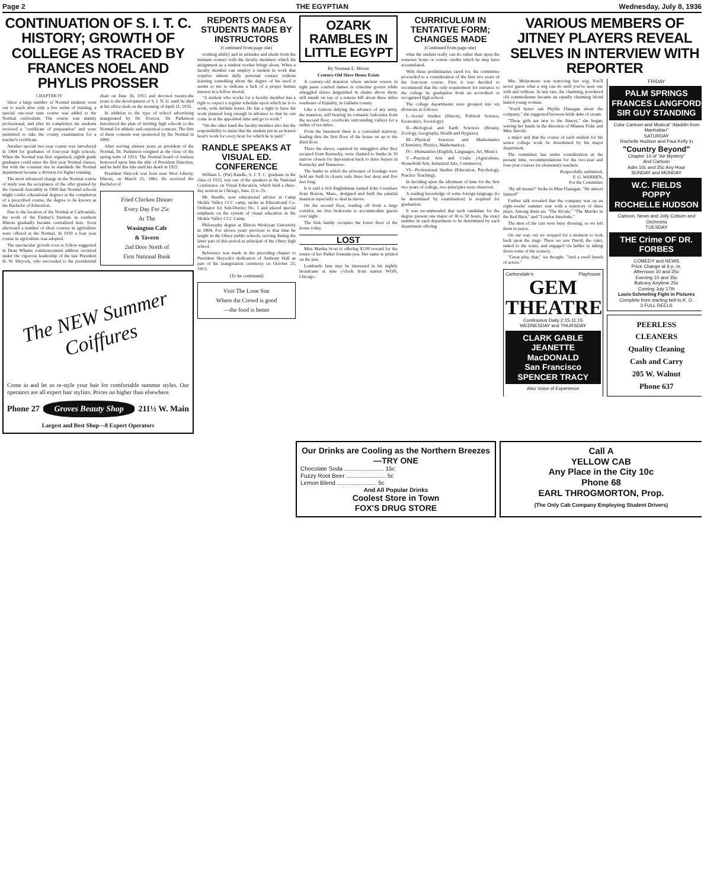Page 2 THE EGYPTIAN Wednesday, July 8, 1936
CONTINUATION OF S. I. T. C. HISTORY; GROWTH OF COLLEGE AS TRACED BY FRANCES NOEL AND PHYLIS PROSSER
CHAPTER IV
Since a large number of Normal students went out to teach after only a few terms of training, a special one-year state course was added to the Normal curriculum. The course was mainly professional, and after its completion the students received a "certificate of preparation" and were permitted to take the county examination for a teacher's certificate.
Another special two-year course was introduced in 1904 for graduates of four-year high schools. When the Normal was first organized, eighth grade graduates could enter the first year Normal classes, but with the constant rise in standards the Normal department became a division for higher training.
The most advanced change in the Normal course of study was the acceptance of the offer granted by the General Assembly in 1908 that Normal schools might confer educational degrees at the completion of a prescribed course, the degree to be known as the Bachelor of Education.
Due to the location of the Normal at Carbondale, the work of the Farmer's Institute in southern Illinois gradually became centralized here. Soon afterward a number of short courses in agriculture were offered at the Normal. In 1910 a four year course in agriculture was adopted.
The spectacular growth soon to follow suggested in Dean Whams commencement address occurred under the vigorous leadership of the late President H. W. Shryock, who succeeded to the presidential chair on June 16, 1913 and devoted twenty-the years to the development of S. I. N. U. until he died at his office desk on the morning of April 11, 1935.
In addition to the type of school advertising inaugurated by Dr. Everest, Dr. Parkinson introduced the plan of inviting high schools to the Normal for athletic and oratorical contests. The first of these contests was sponsored by the Normal in 1899.
After serving sixteen years as president of the Normal, Dr. Parkinson resigned at the close of the spring term of 1913. The Normal board of trustees bestowed upon him the title of President Emeritus, and he held this title until his death in 1922.
President Shryock was born near West Liberty, Illinois, on March 25, 1861. He received the Bachelor of
Fried Chicken Dinner
Every Day For 25c
At The
Wasington Cafe
& Tavern
2nd Door North of
First National Bank
The NEW Summer Coiffures
Come in and let us re-style your hair for comfortable summer styles. Our operators are all expert hair stylists. Prices no higher than elsewhere.
Phone 27 Groves Beauty Shop 211½ W. Main
Largest and Best Shop—8 Expert Operators
REPORTS ON FSA STUDENTS MADE BY INSTRUCTORS
(Continued from page one)
working ability and in attitudes and ideals from the intimate contact with the faculty members which his assignment as a student worker brings about. When a faculty member can employ a student in work that requires almost daily personal contact without learning something about the degree of his need it seems to me to indicate a lack of a proper human interest in a fellow mortal.
"A student who works for a faculty member has a right to expect a regular schedule upon which he is to work, with definite hours. He has a right to have his work planned long enough in advance so that he can come in at the appointed time and go to work."
"On the other hand the faculty member also has the responsibility to insist that the student put in an honest hour's work for every hour for which he is paid."
RANDLE SPEAKS AT VISUAL ED. CONFERENCE
William L. (Pat) Randle, S. I. T. C. graduate in the class of 1933, was one of the speakers at the National Conference on Visual Education, which held a three-day session in Chicago, June 22 to 25.
Mr. Randle, now educational adviser at Camp Skokie Valley CCC camp, spoke as Educational Co-Ordinator for Sub-District No. 1 and placed special emphasis on the system of visual education in the Skokie Valley CCC Camp.
Philosophy degree at Illinois Wesleyan University in 1894. For eleven years previous to that time he taught in the Olney public schools, serving during the latter part of this period as principal of the Olney high school.
Reference was made in the preceding chapter to President Shryock's dedication of Anthony Hall as part of his inauguration ceremony on October 23, 1913.
(To be continued)
Visit The Lone Star
Where the Crowd is good
—the food is better
OZARK RAMBLES IN LITTLE EGYPT
By Norman E. Moore
Century-Old Slave House Exists
A century-old mansion where ancient towers in tight paste courted dames in crinoline gowns while smuggled slaves languished in chains above them, still stands on top of a remote hill about three miles southeast of Equality, in Gallatin county.
Like a fortress defying the advance of any army, the mansion, still bearing its romantic balconies from the second floor, overlooks surrounding valleys for a radius of ten miles.
From the basement there is a concealed stairway, leading thru the first floor of the house on up to the third floor.
There the slaves, captured by smugglers after they escaped from Kentucky, were chained to bunks in 10 narrow closets for deportation back to slave buyers in Kentucky and Tennessee.
The bunks in which the prisoners of bondage were held are built in closets only three feet deep and five feet long.
It is said a rich Englishman named John Crenshaw from Boston, Mass., designed and built the palatial mansion especially to deal in slaves.
On the second floor, leading off from a large corridor, are five bedrooms to accommodate guests over night.
The Sisk family occupies the lower floor of the house today.
LOST
Miss Martha Scott is offering $2.00 reward for the return of her Parker fountain pen. Her name is printed on the pen.
Lombardo fans may be interested in his nightly broadcasts at nine o'clock from station WON, Chicago.
CURRICULUM IN TENTATIVE FORM; CHANGES MADE
(Continued from page one)
what the student really can do rather than upon the semester hours or course credits which he may have accumulated.
With these preliminaries cared for, the committee proceeded to a consideration of the first two years of the four-year course. First it was decided to recommend that the only requirement for entrance to the college be graduation from an accredited or recognized high school.
The college departments were grouped into six divisions as follows:
I—Social Studies (History, Political Science, Economics, Sociology).
II—Biological and Earth Sciences (Botany, Zoology, Geography, Health and Hygiene).
III—Physical Sciences and Mathematics (Chemistry, Physics, Mathematics).
IV—Humanities (English, Languages, Art, Music).
V—Practical Arts and Crafts (Agriculture, Household Arts, Industrial Arts, Commerce).
VI—Professional Studies (Education, Psychology, Practice Teaching).
In deciding upon the allotment of time for the first two years of college, two principles were observed.
A reading knowledge of some foreign language (to be determined by examination) is required for graduation.
It was recommended that each candidate for the degree present one major of 36 to 50 hours, the exact number in each department to be determined by each department offering
VARIOUS MEMBERS OF JITNEY PLAYERS REVEAL SELVES IN INTERVIEW WITH REPORTER
Mrs. Melpomene was removing her wig. You'll never guess what a wig can do until you've seen one with and without. At any rate, the charming, powdered old commedienne became an equally charming blond haired young woman.
"You'd better ask Phyllis Flanagan about the company," she suggested between brisk dabs of cream.
"These girls are new to the Jitneys," she began, waving her hands in the direction of Mianna Fiske and Miss Jarecki.
a major and that the course of each student for his senior college work be determined by his major department.
The committee has under consideration at the present time, recommendations for the two-year and four-year courses for elementary teachers.
Respectfully submitted,
F. G. WARREN,
For the Committee
"By all means!" broke in Miss Flanagan. "He almost fainted!"
Further talk revealed that the company was on an eight-weeks' summer tour with a repertory of three plays. Among them are "The Rivals," "The Murder in the Red Barn," and "London Interlude."
The men of the cast were busy dressing, so we left them in peace.
On our way out we stopped for a moment to look back upon the stage. There we saw David, the valet, naked to the waist, and engaged via ladder in taking down some of the scenery.
"Great play, that," we thought. "And a swell bunch of actors."
Carbondale's Playhouse
GEM
THEATRE
Continuous Daily 2:15-11:15
WEDNESDAY and THURSDAY
CLARK GABLE
JEANETTE MacDONALD
San Francisco
SPENCER TRACY
Also Voice of Experience
FRIDAY
PALM SPRINGS
FRANCES LANGFORD SIR GUY STANDING
Color Cartoon and Musical "Aladdin from Manhattan"
SATURDAY
Rochelle Hudson and Paul Kelly in
"Country Beyond"
Chapter 10 of "Air Mystery"
And Cartoon
Adm 10c and 25c Any Hour
SUNDAY and MONDAY
W.C. FIELDS
POPPY
ROCHELLE HUDSON
Cartoon, News and Jolly Coburn and Orchestra
TUESDAY
THE Crime OF DR. FORBES
COMEDY and NEWS
Price Change at 6 p. m.
Afternoon 10 and 25c
Evening 10 and 35c
Balcony Anytime 25c
Coming July 17th
Louis-Schmeling Fight in Pictures
Complete from starting bell to K. O.
3 FULL REELS
PEERLESS
CLEANERS
Quality Cleaning
Cash and Carry
205 W. Walnut
Phone 637
Our Drinks are Cooling as the Northern Breezes—TRY ONE
Chocolate Soda ........................ 15c
Fuzzy Root Beer ........................ 5c
Lemon Blend ........................ 5c
And All Popular Drinks
Coolest Store in Town
FOX'S DRUG STORE
Call A
YELLOW CAB
Any Place in the City 10c
Phone 68
EARL THROGMORTON, Prop.
(The Only Cab Company Employing Student Drivers)